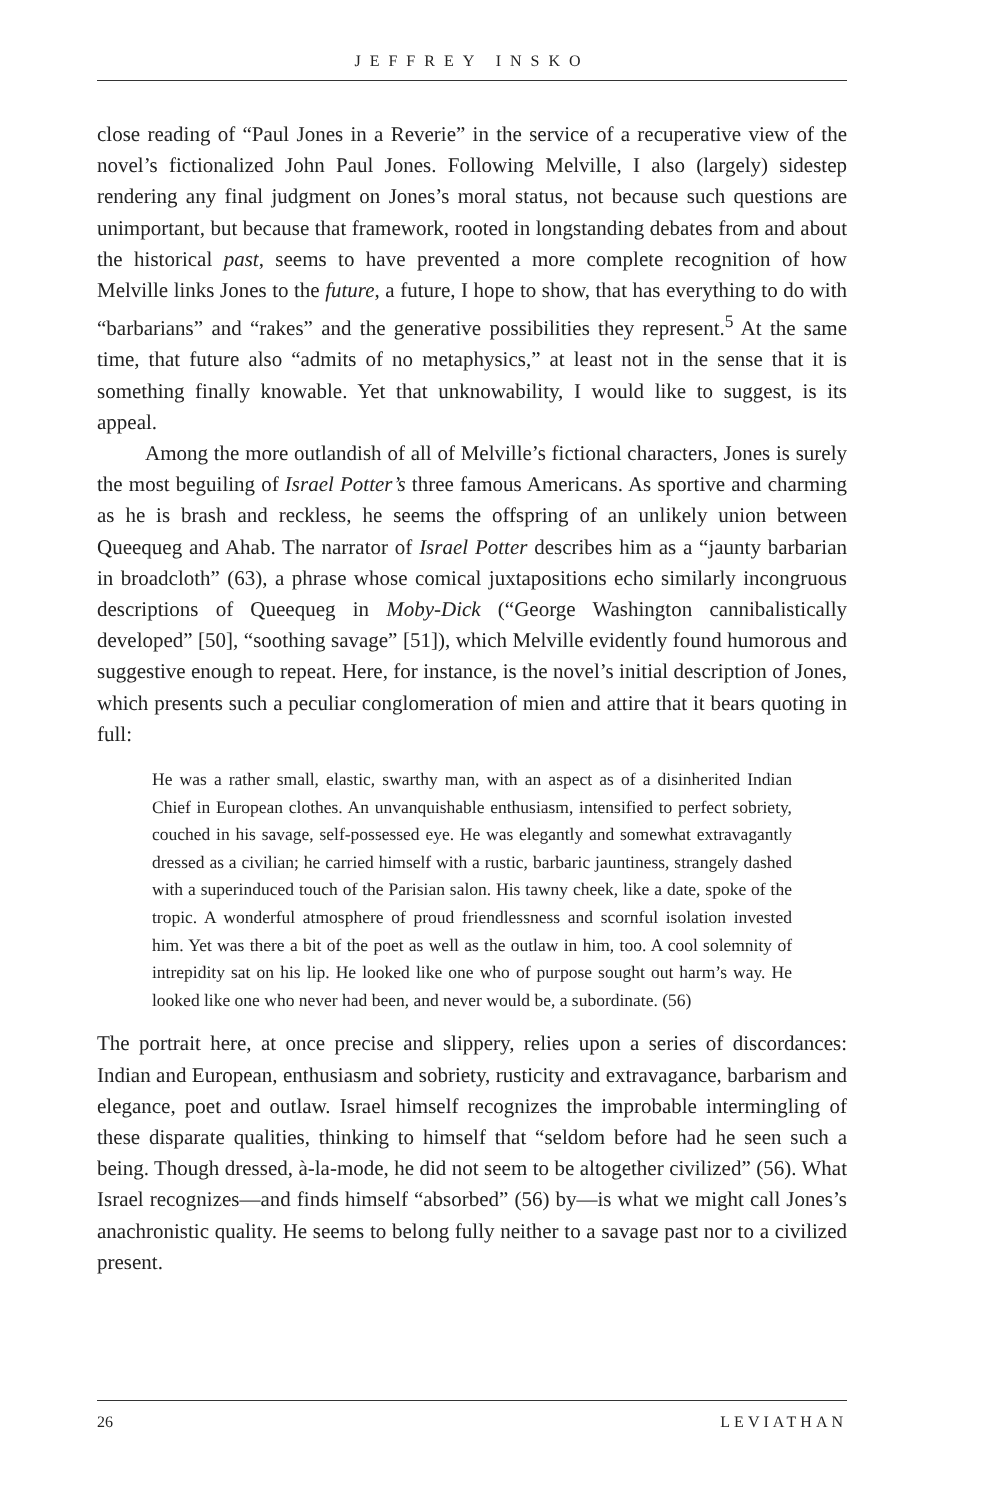JEFFREY INSKO
close reading of “Paul Jones in a Reverie” in the service of a recuperative view of the novel’s fictionalized John Paul Jones. Following Melville, I also (largely) sidestep rendering any final judgment on Jones’s moral status, not because such questions are unimportant, but because that framework, rooted in longstanding debates from and about the historical past, seems to have prevented a more complete recognition of how Melville links Jones to the future, a future, I hope to show, that has everything to do with “barbarians” and “rakes” and the generative possibilities they represent.<sup>5</sup> At the same time, that future also “admits of no metaphysics,” at least not in the sense that it is something finally knowable. Yet that unknowability, I would like to suggest, is its appeal.
Among the more outlandish of all of Melville’s fictional characters, Jones is surely the most beguiling of Israel Potter’s three famous Americans. As sportive and charming as he is brash and reckless, he seems the offspring of an unlikely union between Queequeg and Ahab. The narrator of Israel Potter describes him as a “jaunty barbarian in broadcloth” (63), a phrase whose comical juxtapositions echo similarly incongruous descriptions of Queequeg in Moby-Dick (“George Washington cannibalistically developed” [50], “soothing savage” [51]), which Melville evidently found humorous and suggestive enough to repeat. Here, for instance, is the novel’s initial description of Jones, which presents such a peculiar conglomeration of mien and attire that it bears quoting in full:
He was a rather small, elastic, swarthy man, with an aspect as of a disinherited Indian Chief in European clothes. An unvanquishable enthusiasm, intensified to perfect sobriety, couched in his savage, self-possessed eye. He was elegantly and somewhat extravagantly dressed as a civilian; he carried himself with a rustic, barbaric jauntiness, strangely dashed with a superinduced touch of the Parisian salon. His tawny cheek, like a date, spoke of the tropic. A wonderful atmosphere of proud friendlessness and scornful isolation invested him. Yet was there a bit of the poet as well as the outlaw in him, too. A cool solemnity of intrepidity sat on his lip. He looked like one who of purpose sought out harm’s way. He looked like one who never had been, and never would be, a subordinate. (56)
The portrait here, at once precise and slippery, relies upon a series of discordances: Indian and European, enthusiasm and sobriety, rusticity and extravagance, barbarism and elegance, poet and outlaw. Israel himself recognizes the improbable intermingling of these disparate qualities, thinking to himself that “seldom before had he seen such a being. Though dressed, à-la-mode, he did not seem to be altogether civilized” (56). What Israel recognizes—and finds himself “absorbed” (56) by—is what we might call Jones’s anachronistic quality. He seems to belong fully neither to a savage past nor to a civilized present.
26 LEVIATHAN